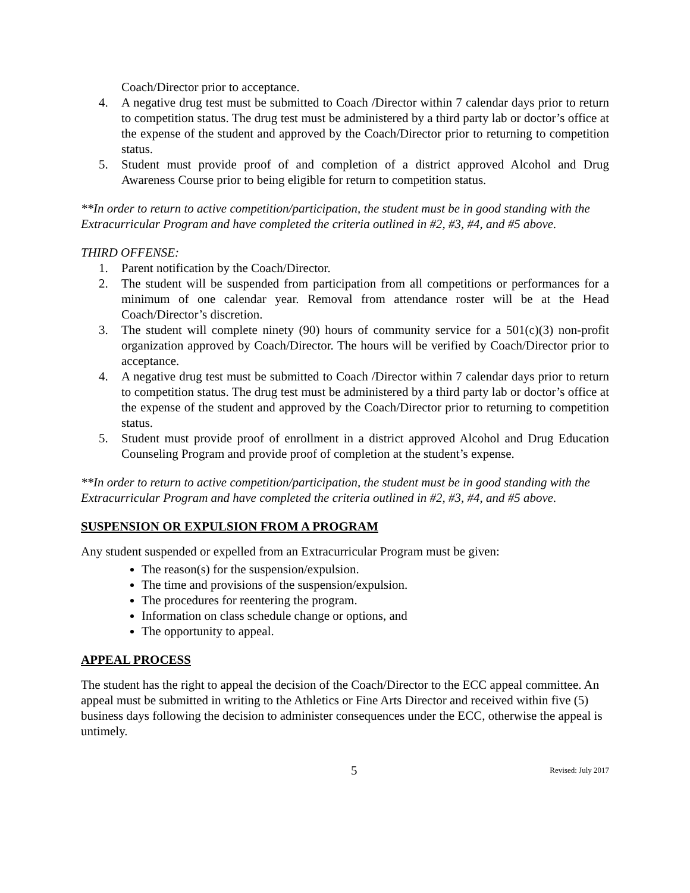Coach/Director prior to acceptance.
4. A negative drug test must be submitted to Coach /Director within 7 calendar days prior to return to competition status. The drug test must be administered by a third party lab or doctor’s office at the expense of the student and approved by the Coach/Director prior to returning to competition status.
5. Student must provide proof of and completion of a district approved Alcohol and Drug Awareness Course prior to being eligible for return to competition status.
**In order to return to active competition/participation, the student must be in good standing with the Extracurricular Program and have completed the criteria outlined in #2, #3, #4, and #5 above.
THIRD OFFENSE:
1. Parent notification by the Coach/Director.
2. The student will be suspended from participation from all competitions or performances for a minimum of one calendar year. Removal from attendance roster will be at the Head Coach/Director’s discretion.
3. The student will complete ninety (90) hours of community service for a 501(c)(3) non-profit organization approved by Coach/Director. The hours will be verified by Coach/Director prior to acceptance.
4. A negative drug test must be submitted to Coach /Director within 7 calendar days prior to return to competition status. The drug test must be administered by a third party lab or doctor’s office at the expense of the student and approved by the Coach/Director prior to returning to competition status.
5. Student must provide proof of enrollment in a district approved Alcohol and Drug Education Counseling Program and provide proof of completion at the student’s expense.
**In order to return to active competition/participation, the student must be in good standing with the Extracurricular Program and have completed the criteria outlined in #2, #3, #4, and #5 above.
SUSPENSION OR EXPULSION FROM A PROGRAM
Any student suspended or expelled from an Extracurricular Program must be given:
The reason(s) for the suspension/expulsion.
The time and provisions of the suspension/expulsion.
The procedures for reentering the program.
Information on class schedule change or options, and
The opportunity to appeal.
APPEAL PROCESS
The student has the right to appeal the decision of the Coach/Director to the ECC appeal committee. An appeal must be submitted in writing to the Athletics or Fine Arts Director and received within five (5) business days following the decision to administer consequences under the ECC, otherwise the appeal is untimely.
5 Revised: July 2017